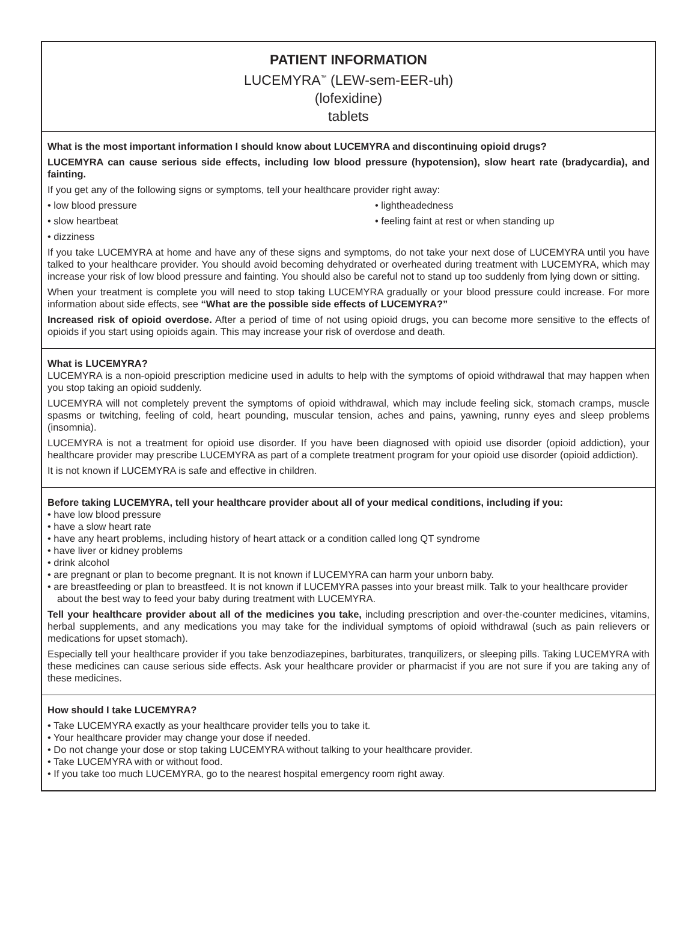PATIENT INFORMATION
LUCEMYRA<sup>™</sup> (LEW-sem-EER-uh)
(lofexidine)
tablets
What is the most important information I should know about LUCEMYRA and discontinuing opioid drugs?
LUCEMYRA can cause serious side effects, including low blood pressure (hypotension), slow heart rate (bradycardia), and fainting.
If you get any of the following signs or symptoms, tell your healthcare provider right away:
• low blood pressure
• lightheadedness
• slow heartbeat
• feeling faint at rest or when standing up
• dizziness
If you take LUCEMYRA at home and have any of these signs and symptoms, do not take your next dose of LUCEMYRA until you have talked to your healthcare provider. You should avoid becoming dehydrated or overheated during treatment with LUCEMYRA, which may increase your risk of low blood pressure and fainting. You should also be careful not to stand up too suddenly from lying down or sitting.
When your treatment is complete you will need to stop taking LUCEMYRA gradually or your blood pressure could increase. For more information about side effects, see “What are the possible side effects of LUCEMYRA?”
Increased risk of opioid overdose. After a period of time of not using opioid drugs, you can become more sensitive to the effects of opioids if you start using opioids again. This may increase your risk of overdose and death.
What is LUCEMYRA?
LUCEMYRA is a non-opioid prescription medicine used in adults to help with the symptoms of opioid withdrawal that may happen when you stop taking an opioid suddenly.
LUCEMYRA will not completely prevent the symptoms of opioid withdrawal, which may include feeling sick, stomach cramps, muscle spasms or twitching, feeling of cold, heart pounding, muscular tension, aches and pains, yawning, runny eyes and sleep problems (insomnia).
LUCEMYRA is not a treatment for opioid use disorder. If you have been diagnosed with opioid use disorder (opioid addiction), your healthcare provider may prescribe LUCEMYRA as part of a complete treatment program for your opioid use disorder (opioid addiction).
It is not known if LUCEMYRA is safe and effective in children.
Before taking LUCEMYRA, tell your healthcare provider about all of your medical conditions, including if you:
• have low blood pressure
• have a slow heart rate
• have any heart problems, including history of heart attack or a condition called long QT syndrome
• have liver or kidney problems
• drink alcohol
• are pregnant or plan to become pregnant. It is not known if LUCEMYRA can harm your unborn baby.
• are breastfeeding or plan to breastfeed. It is not known if LUCEMYRA passes into your breast milk. Talk to your healthcare provider about the best way to feed your baby during treatment with LUCEMYRA.
Tell your healthcare provider about all of the medicines you take, including prescription and over-the-counter medicines, vitamins, herbal supplements, and any medications you may take for the individual symptoms of opioid withdrawal (such as pain relievers or medications for upset stomach).
Especially tell your healthcare provider if you take benzodiazepines, barbiturates, tranquilizers, or sleeping pills. Taking LUCEMYRA with these medicines can cause serious side effects. Ask your healthcare provider or pharmacist if you are not sure if you are taking any of these medicines.
How should I take LUCEMYRA?
• Take LUCEMYRA exactly as your healthcare provider tells you to take it.
• Your healthcare provider may change your dose if needed.
• Do not change your dose or stop taking LUCEMYRA without talking to your healthcare provider.
• Take LUCEMYRA with or without food.
• If you take too much LUCEMYRA, go to the nearest hospital emergency room right away.